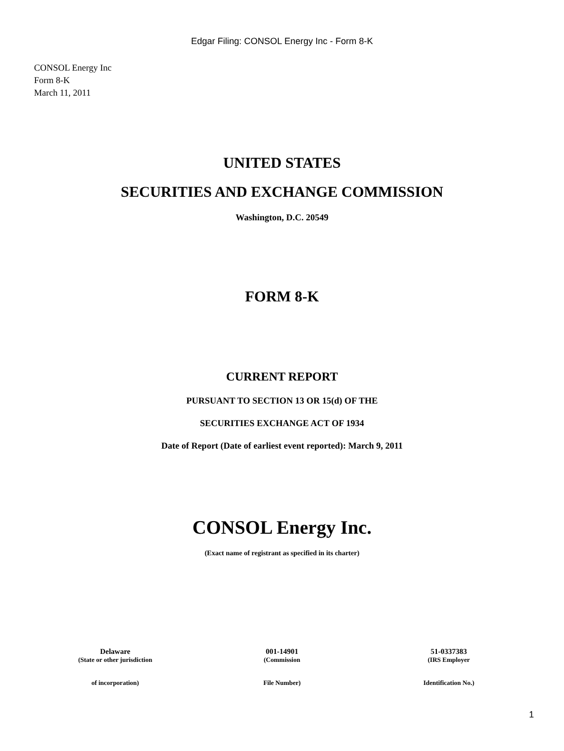Edgar Filing: CONSOL Energy Inc - Form 8-K
CONSOL Energy Inc
Form 8-K
March 11, 2011
UNITED STATES
SECURITIES AND EXCHANGE COMMISSION
Washington, D.C. 20549
FORM 8-K
CURRENT REPORT
PURSUANT TO SECTION 13 OR 15(d) OF THE
SECURITIES EXCHANGE ACT OF 1934
Date of Report (Date of earliest event reported): March 9, 2011
CONSOL Energy Inc.
(Exact name of registrant as specified in its charter)
| Delaware | 001-14901 | 51-0337383 |
| (State or other jurisdiction | (Commission | (IRS Employer |
| of incorporation) | File Number) | Identification No.) |
1